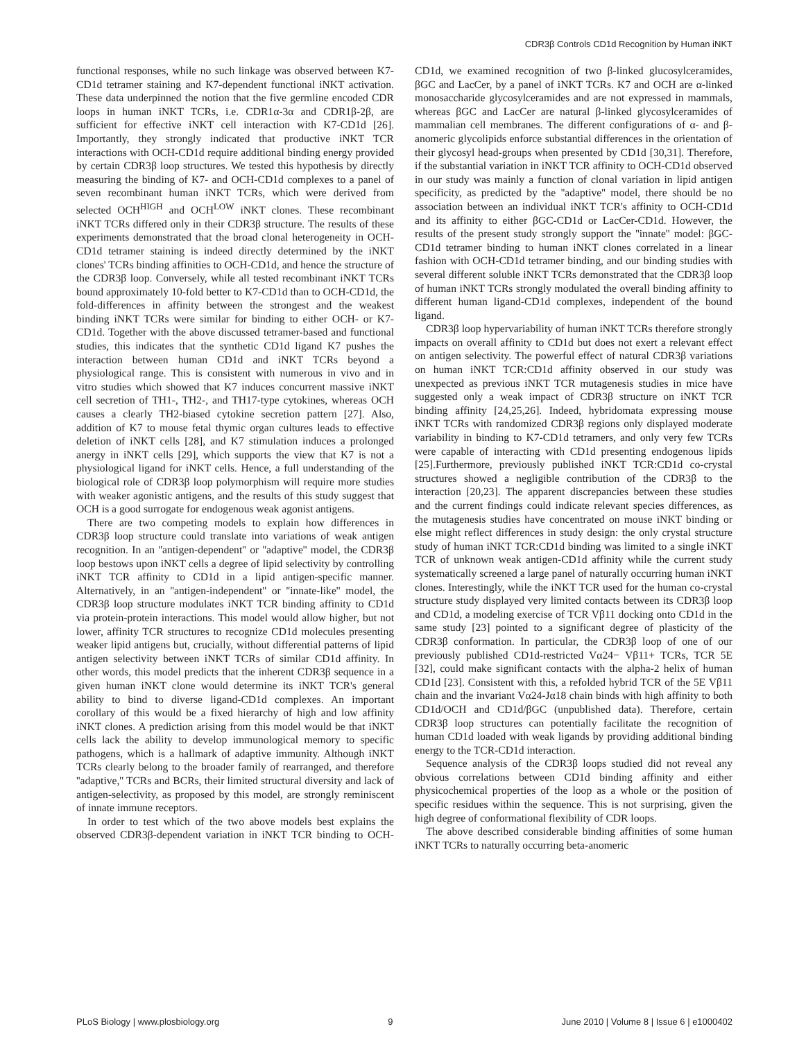CDR3β Controls CD1d Recognition by Human iNKT
functional responses, while no such linkage was observed between K7-CD1d tetramer staining and K7-dependent functional iNKT activation. These data underpinned the notion that the five germline encoded CDR loops in human iNKT TCRs, i.e. CDR1α-3α and CDR1β-2β, are sufficient for effective iNKT cell interaction with K7-CD1d [26]. Importantly, they strongly indicated that productive iNKT TCR interactions with OCH-CD1d require additional binding energy provided by certain CDR3β loop structures. We tested this hypothesis by directly measuring the binding of K7- and OCH-CD1d complexes to a panel of seven recombinant human iNKT TCRs, which were derived from selected OCH<sup>HIGH</sup> and OCH<sup>LOW</sup> iNKT clones. These recombinant iNKT TCRs differed only in their CDR3β structure. The results of these experiments demonstrated that the broad clonal heterogeneity in OCH-CD1d tetramer staining is indeed directly determined by the iNKT clones' TCRs binding affinities to OCH-CD1d, and hence the structure of the CDR3β loop. Conversely, while all tested recombinant iNKT TCRs bound approximately 10-fold better to K7-CD1d than to OCH-CD1d, the fold-differences in affinity between the strongest and the weakest binding iNKT TCRs were similar for binding to either OCH- or K7-CD1d. Together with the above discussed tetramer-based and functional studies, this indicates that the synthetic CD1d ligand K7 pushes the interaction between human CD1d and iNKT TCRs beyond a physiological range. This is consistent with numerous in vivo and in vitro studies which showed that K7 induces concurrent massive iNKT cell secretion of TH1-, TH2-, and TH17-type cytokines, whereas OCH causes a clearly TH2-biased cytokine secretion pattern [27]. Also, addition of K7 to mouse fetal thymic organ cultures leads to effective deletion of iNKT cells [28], and K7 stimulation induces a prolonged anergy in iNKT cells [29], which supports the view that K7 is not a physiological ligand for iNKT cells. Hence, a full understanding of the biological role of CDR3β loop polymorphism will require more studies with weaker agonistic antigens, and the results of this study suggest that OCH is a good surrogate for endogenous weak agonist antigens.
There are two competing models to explain how differences in CDR3β loop structure could translate into variations of weak antigen recognition. In an ''antigen-dependent'' or ''adaptive'' model, the CDR3β loop bestows upon iNKT cells a degree of lipid selectivity by controlling iNKT TCR affinity to CD1d in a lipid antigen-specific manner. Alternatively, in an ''antigen-independent'' or ''innate-like'' model, the CDR3β loop structure modulates iNKT TCR binding affinity to CD1d via protein-protein interactions. This model would allow higher, but not lower, affinity TCR structures to recognize CD1d molecules presenting weaker lipid antigens but, crucially, without differential patterns of lipid antigen selectivity between iNKT TCRs of similar CD1d affinity. In other words, this model predicts that the inherent CDR3β sequence in a given human iNKT clone would determine its iNKT TCR's general ability to bind to diverse ligand-CD1d complexes. An important corollary of this would be a fixed hierarchy of high and low affinity iNKT clones. A prediction arising from this model would be that iNKT cells lack the ability to develop immunological memory to specific pathogens, which is a hallmark of adaptive immunity. Although iNKT TCRs clearly belong to the broader family of rearranged, and therefore ''adaptive,'' TCRs and BCRs, their limited structural diversity and lack of antigen-selectivity, as proposed by this model, are strongly reminiscent of innate immune receptors.
In order to test which of the two above models best explains the observed CDR3β-dependent variation in iNKT TCR binding to OCH-CD1d, we examined recognition of two β-linked glucosylceramides, βGC and LacCer, by a panel of iNKT TCRs. K7 and OCH are α-linked monosaccharide glycosylceramides and are not expressed in mammals, whereas βGC and LacCer are natural β-linked glycosylceramides of mammalian cell membranes. The different configurations of α- and β-anomeric glycolipids enforce substantial differences in the orientation of their glycosyl head-groups when presented by CD1d [30,31]. Therefore, if the substantial variation in iNKT TCR affinity to OCH-CD1d observed in our study was mainly a function of clonal variation in lipid antigen specificity, as predicted by the ''adaptive'' model, there should be no association between an individual iNKT TCR's affinity to OCH-CD1d and its affinity to either βGC-CD1d or LacCer-CD1d. However, the results of the present study strongly support the ''innate'' model: βGC-CD1d tetramer binding to human iNKT clones correlated in a linear fashion with OCH-CD1d tetramer binding, and our binding studies with several different soluble iNKT TCRs demonstrated that the CDR3β loop of human iNKT TCRs strongly modulated the overall binding affinity to different human ligand-CD1d complexes, independent of the bound ligand.
CDR3β loop hypervariability of human iNKT TCRs therefore strongly impacts on overall affinity to CD1d but does not exert a relevant effect on antigen selectivity. The powerful effect of natural CDR3β variations on human iNKT TCR:CD1d affinity observed in our study was unexpected as previous iNKT TCR mutagenesis studies in mice have suggested only a weak impact of CDR3β structure on iNKT TCR binding affinity [24,25,26]. Indeed, hybridomata expressing mouse iNKT TCRs with randomized CDR3β regions only displayed moderate variability in binding to K7-CD1d tetramers, and only very few TCRs were capable of interacting with CD1d presenting endogenous lipids [25].Furthermore, previously published iNKT TCR:CD1d co-crystal structures showed a negligible contribution of the CDR3β to the interaction [20,23]. The apparent discrepancies between these studies and the current findings could indicate relevant species differences, as the mutagenesis studies have concentrated on mouse iNKT binding or else might reflect differences in study design: the only crystal structure study of human iNKT TCR:CD1d binding was limited to a single iNKT TCR of unknown weak antigen-CD1d affinity while the current study systematically screened a large panel of naturally occurring human iNKT clones. Interestingly, while the iNKT TCR used for the human co-crystal structure study displayed very limited contacts between its CDR3β loop and CD1d, a modeling exercise of TCR Vβ11 docking onto CD1d in the same study [23] pointed to a significant degree of plasticity of the CDR3β conformation. In particular, the CDR3β loop of one of our previously published CD1d-restricted Vα24− Vβ11+ TCRs, TCR 5E [32], could make significant contacts with the alpha-2 helix of human CD1d [23]. Consistent with this, a refolded hybrid TCR of the 5E Vβ11 chain and the invariant Vα24-Jα18 chain binds with high affinity to both CD1d/OCH and CD1d/βGC (unpublished data). Therefore, certain CDR3β loop structures can potentially facilitate the recognition of human CD1d loaded with weak ligands by providing additional binding energy to the TCR-CD1d interaction.
Sequence analysis of the CDR3β loops studied did not reveal any obvious correlations between CD1d binding affinity and either physicochemical properties of the loop as a whole or the position of specific residues within the sequence. This is not surprising, given the high degree of conformational flexibility of CDR loops.
The above described considerable binding affinities of some human iNKT TCRs to naturally occurring beta-anomeric
PLoS Biology | www.plosbiology.org 9 June 2010 | Volume 8 | Issue 6 | e1000402